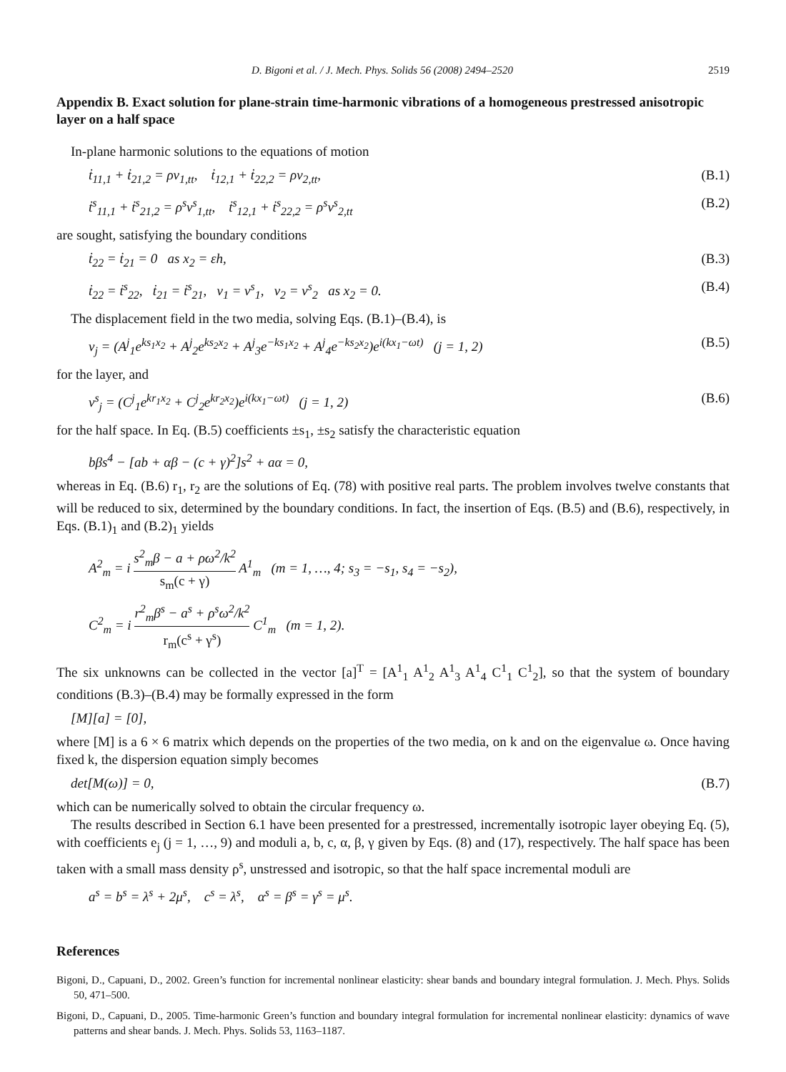D. Bigoni et al. / J. Mech. Phys. Solids 56 (2008) 2494–2520 2519
Appendix B. Exact solution for plane-strain time-harmonic vibrations of a homogeneous prestressed anisotropic layer on a half space
In-plane harmonic solutions to the equations of motion
ṫ<sub>11,1</sub> + ṫ<sub>21,2</sub> = ρv<sub>1,tt</sub>, ṫ<sub>12,1</sub> + ṫ<sub>22,2</sub> = ρv<sub>2,tt</sub>, (B.1)
ṫ<sup>s</sup><sub>11,1</sub> + ṫ<sup>s</sup><sub>21,2</sub> = ρ<sup>s</sup>v<sup>s</sup><sub>1,tt</sub>, ṫ<sup>s</sup><sub>12,1</sub> + ṫ<sup>s</sup><sub>22,2</sub> = ρ<sup>s</sup>v<sup>s</sup><sub>2,tt</sub> (B.2)
are sought, satisfying the boundary conditions
ṫ<sub>22</sub> = ṫ<sub>21</sub> = 0 as x<sub>2</sub> = εh, (B.3)
ṫ<sub>22</sub> = ṫ<sup>s</sup><sub>22</sub>, ṫ<sub>21</sub> = ṫ<sup>s</sup><sub>21</sub>, v<sub>1</sub> = v<sup>s</sup><sub>1</sub>, v<sub>2</sub> = v<sup>s</sup><sub>2</sub> as x<sub>2</sub> = 0. (B.4)
The displacement field in the two media, solving Eqs. (B.1)–(B.4), is
v<sub>j</sub> = (A<sup>j</sup><sub>1</sub>e<sup>ks<sub>1</sub>x<sub>2</sub></sup> + A<sup>j</sup><sub>2</sub>e<sup>ks<sub>2</sub>x<sub>2</sub></sup> + A<sup>j</sup><sub>3</sub>e<sup>−ks<sub>1</sub>x<sub>2</sub></sup> + A<sup>j</sup><sub>4</sub>e<sup>−ks<sub>2</sub>x<sub>2</sub></sup>)e<sup>i(kx<sub>1</sub>−ωt)</sup> (j = 1, 2) (B.5)
for the layer, and
v<sup>s</sup><sub>j</sub> = (C<sup>j</sup><sub>1</sub>e<sup>kr<sub>1</sub>x<sub>2</sub></sup> + C<sup>j</sup><sub>2</sub>e<sup>kr<sub>2</sub>x<sub>2</sub></sup>)e<sup>i(kx<sub>1</sub>−ωt)</sup> (j = 1, 2) (B.6)
for the half space. In Eq. (B.5) coefficients ±s<sub>1</sub>, ±s<sub>2</sub> satisfy the characteristic equation
bβs<sup>4</sup> − [ab + αβ − (c + γ)<sup>2</sup>]s<sup>2</sup> + aα = 0,
whereas in Eq. (B.6) r<sub>1</sub>, r<sub>2</sub> are the solutions of Eq. (78) with positive real parts. The problem involves twelve constants that will be reduced to six, determined by the boundary conditions. In fact, the insertion of Eqs. (B.5) and (B.6), respectively, in Eqs. (B.1)<sub>1</sub> and (B.2)<sub>1</sub> yields
A<sup>2</sup><sub>m</sub> = i s<sup>2</sup><sub>m</sub>β − a + ρω<sup>2</sup>/k<sup>2</sup> s<sub>m</sub>(c + γ) A<sup>1</sup><sub>m</sub> (m = 1, …, 4; s<sub>3</sub> = −s<sub>1</sub>, s<sub>4</sub> = −s<sub>2</sub>),
C<sup>2</sup><sub>m</sub> = i r<sup>2</sup><sub>m</sub>β<sup>s</sup> − a<sup>s</sup> + ρ<sup>s</sup>ω<sup>2</sup>/k<sup>2</sup> r<sub>m</sub>(c<sup>s</sup> + γ<sup>s</sup>) C<sup>1</sup><sub>m</sub> (m = 1, 2).
The six unknowns can be collected in the vector [a]<sup>T</sup> = [A<sup>1</sup><sub>1</sub> A<sup>1</sup><sub>2</sub> A<sup>1</sup><sub>3</sub> A<sup>1</sup><sub>4</sub> C<sup>1</sup><sub>1</sub> C<sup>1</sup><sub>2</sub>], so that the system of boundary conditions (B.3)–(B.4) may be formally expressed in the form
[M][a] = [0],
where [M] is a 6 × 6 matrix which depends on the properties of the two media, on k and on the eigenvalue ω. Once having fixed k, the dispersion equation simply becomes
det[M(ω)] = 0, (B.7)
which can be numerically solved to obtain the circular frequency ω.
The results described in Section 6.1 have been presented for a prestressed, incrementally isotropic layer obeying Eq. (5), with coefficients e<sub>j</sub> (j = 1, …, 9) and moduli a, b, c, α, β, γ given by Eqs. (8) and (17), respectively. The half space has been taken with a small mass density ρ<sup>s</sup>, unstressed and isotropic, so that the half space incremental moduli are
a<sup>s</sup> = b<sup>s</sup> = λ<sup>s</sup> + 2μ<sup>s</sup>, c<sup>s</sup> = λ<sup>s</sup>, α<sup>s</sup> = β<sup>s</sup> = γ<sup>s</sup> = μ<sup>s</sup>.
References
Bigoni, D., Capuani, D., 2002. Green’s function for incremental nonlinear elasticity: shear bands and boundary integral formulation. J. Mech. Phys. Solids 50, 471–500.
Bigoni, D., Capuani, D., 2005. Time-harmonic Green’s function and boundary integral formulation for incremental nonlinear elasticity: dynamics of wave patterns and shear bands. J. Mech. Phys. Solids 53, 1163–1187.